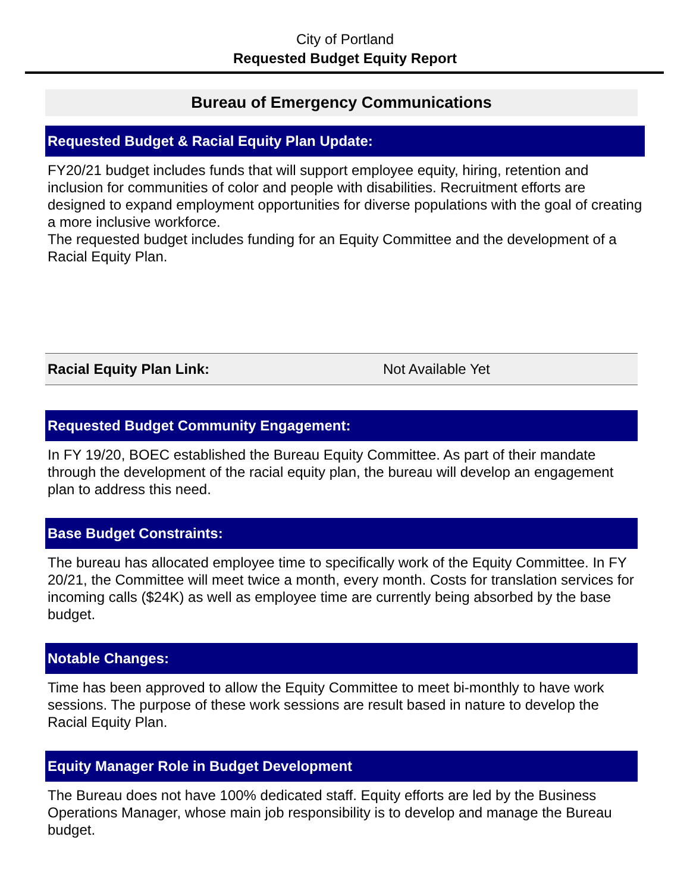City of Portland
Requested Budget Equity Report
Bureau of Emergency Communications
Requested Budget & Racial Equity Plan Update:
FY20/21 budget includes funds that will support employee equity, hiring, retention and inclusion for communities of color and people with disabilities. Recruitment efforts are designed to expand employment opportunities for diverse populations with the goal of creating a more inclusive workforce.
The requested budget includes funding for an Equity Committee and the development of a Racial Equity Plan.
Racial Equity Plan Link: Not Available Yet
Requested Budget Community Engagement:
In FY 19/20, BOEC established the Bureau Equity Committee. As part of their mandate through the development of the racial equity plan, the bureau will develop an engagement plan to address this need.
Base Budget Constraints:
The bureau has allocated employee time to specifically work of the Equity Committee. In FY 20/21, the Committee will meet twice a month, every month. Costs for translation services for incoming calls ($24K) as well as employee time are currently being absorbed by the base budget.
Notable Changes:
Time has been approved to allow the Equity Committee to meet bi-monthly to have work sessions. The purpose of these work sessions are result based in nature to develop the Racial Equity Plan.
Equity Manager Role in Budget Development
The Bureau does not have 100% dedicated staff. Equity efforts are led by the Business Operations Manager, whose main job responsibility is to develop and manage the Bureau budget.